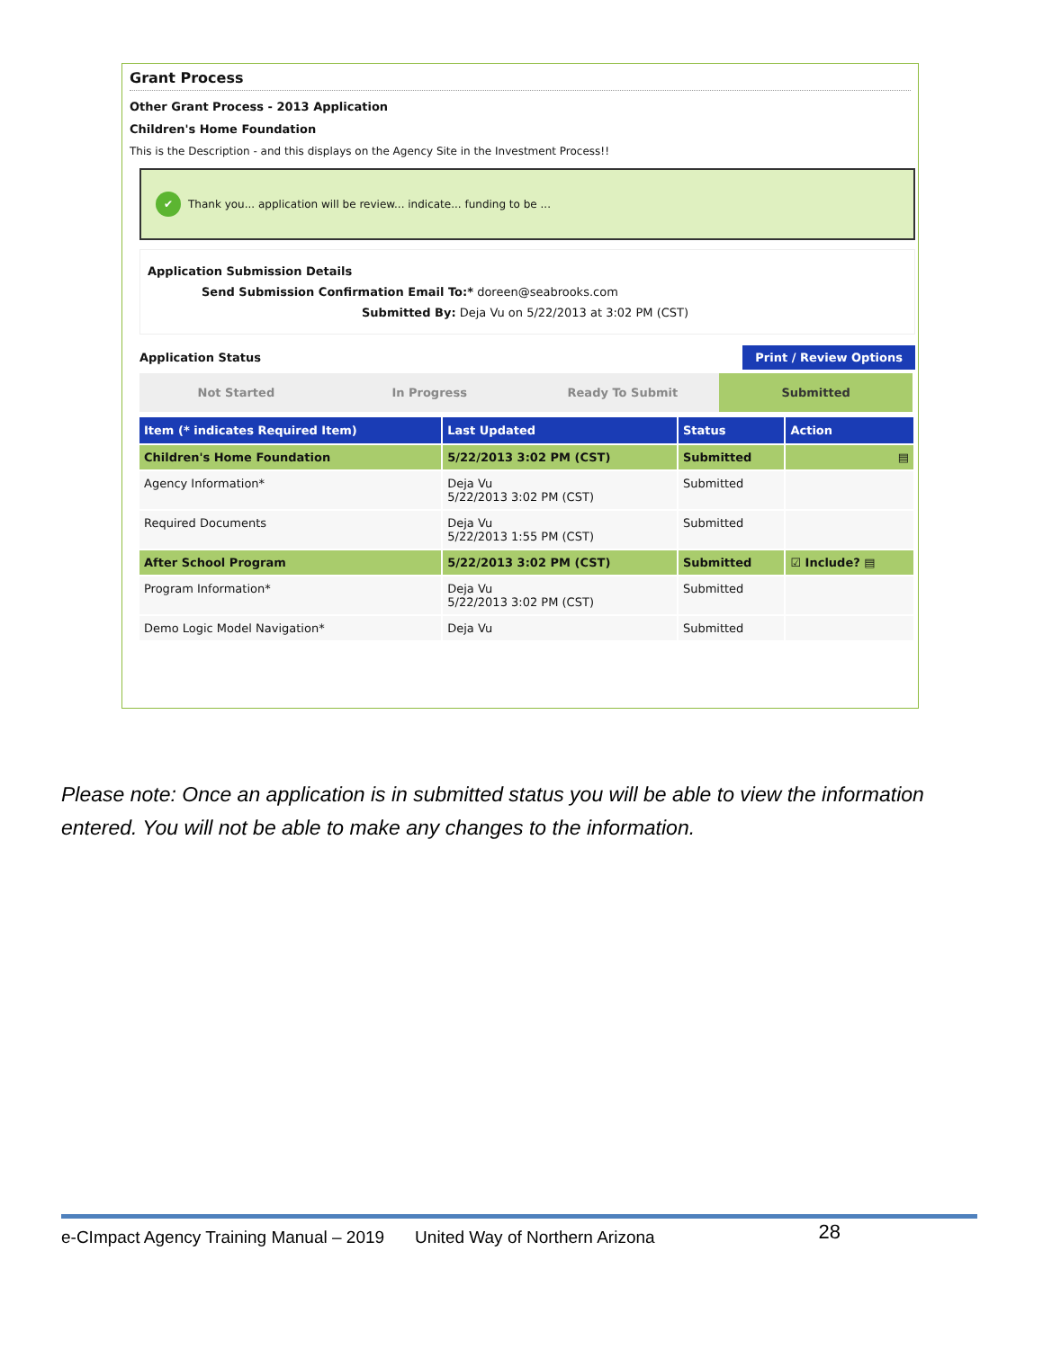Grant Process
Other Grant Process - 2013 Application
Children's Home Foundation
This is the Description - and this displays on the Agency Site in the Investment Process!!
✔ Thank you... application will be review... indicate... funding to be ...
Application Submission Details
Send Submission Confirmation Email To:* doreen@seabrooks.com
Submitted By: Deja Vu on 5/22/2013 at 3:02 PM (CST)
Application Status Print / Review Options
Not Started In Progress Ready To Submit Submitted
| Item (* indicates Required Item) | Last Updated | Status | Action |
| --- | --- | --- | --- |
| Children's Home Foundation | 5/22/2013 3:02 PM (CST) | Submitted | ▤ |
| Agency Information* | Deja Vu 5/22/2013 3:02 PM (CST) | Submitted | |
| Required Documents | Deja Vu 5/22/2013 1:55 PM (CST) | Submitted | |
| After School Program | 5/22/2013 3:02 PM (CST) | Submitted | ☑ Include? ▤ |
| Program Information* | Deja Vu 5/22/2013 3:02 PM (CST) | Submitted | |
| Demo Logic Model Navigation* | Deja Vu | Submitted | |
Please note: Once an application is in submitted status you will be able to view the information entered. You will not be able to make any changes to the information.
e-CImpact Agency Training Manual – 2019 United Way of Northern Arizona 28